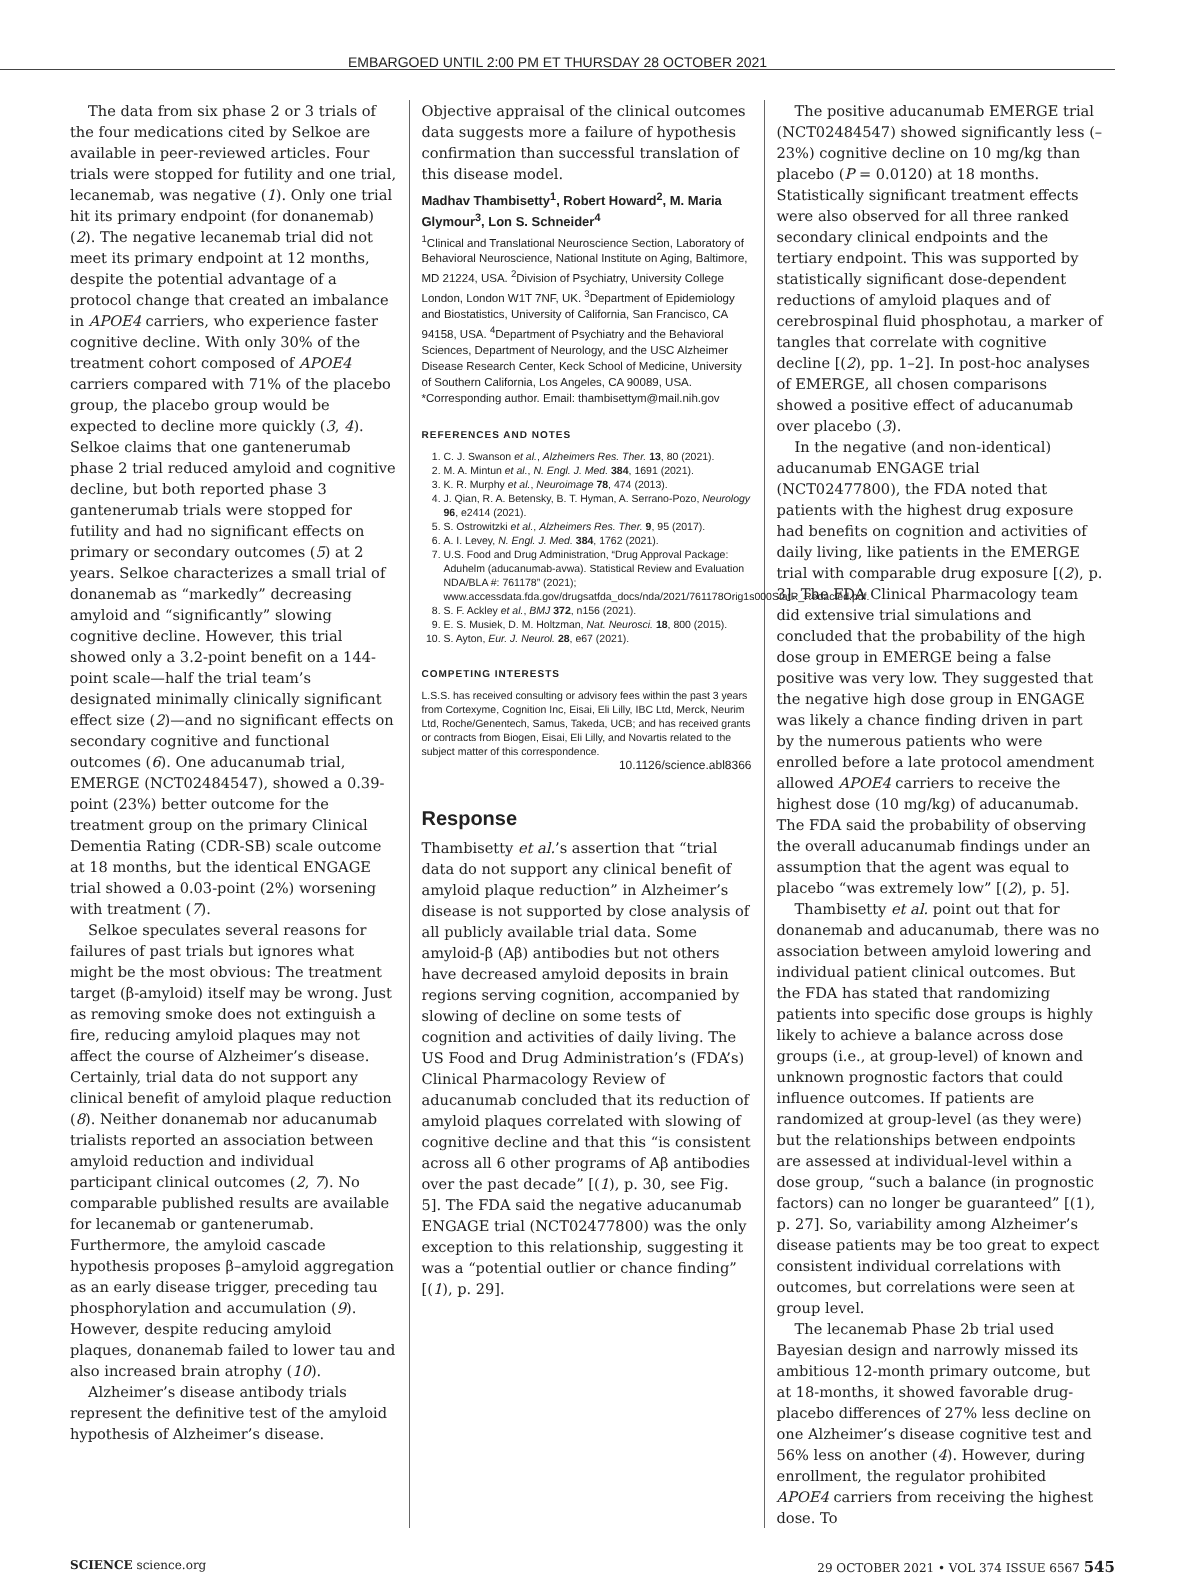EMBARGOED UNTIL 2:00 PM ET THURSDAY 28 OCTOBER 2021
The data from six phase 2 or 3 trials of the four medications cited by Selkoe are available in peer-reviewed articles. Four trials were stopped for futility and one trial, lecanemab, was negative (1). Only one trial hit its primary endpoint (for donanemab) (2). The negative lecanemab trial did not meet its primary endpoint at 12 months, despite the potential advantage of a protocol change that created an imbalance in APOE4 carriers, who experience faster cognitive decline. With only 30% of the treatment cohort composed of APOE4 carriers compared with 71% of the placebo group, the placebo group would be expected to decline more quickly (3, 4). Selkoe claims that one gantenerumab phase 2 trial reduced amyloid and cognitive decline, but both reported phase 3 gantenerumab trials were stopped for futility and had no significant effects on primary or secondary outcomes (5) at 2 years. Selkoe characterizes a small trial of donanemab as “markedly” decreasing amyloid and “significantly” slowing cognitive decline. However, this trial showed only a 3.2-point benefit on a 144-point scale—half the trial team’s designated minimally clinically significant effect size (2)—and no significant effects on secondary cognitive and functional outcomes (6). One aducanumab trial, EMERGE (NCT02484547), showed a 0.39-point (23%) better outcome for the treatment group on the primary Clinical Dementia Rating (CDR-SB) scale outcome at 18 months, but the identical ENGAGE trial showed a 0.03-point (2%) worsening with treatment (7).
Selkoe speculates several reasons for failures of past trials but ignores what might be the most obvious: The treatment target (β-amyloid) itself may be wrong. Just as removing smoke does not extinguish a fire, reducing amyloid plaques may not affect the course of Alzheimer’s disease. Certainly, trial data do not support any clinical benefit of amyloid plaque reduction (8). Neither donanemab nor aducanumab trialists reported an association between amyloid reduction and individual participant clinical outcomes (2, 7). No comparable published results are available for lecanemab or gantenerumab. Furthermore, the amyloid cascade hypothesis proposes β–amyloid aggregation as an early disease trigger, preceding tau phosphorylation and accumulation (9). However, despite reducing amyloid plaques, donanemab failed to lower tau and also increased brain atrophy (10).
Alzheimer’s disease antibody trials represent the definitive test of the amyloid hypothesis of Alzheimer’s disease.
Objective appraisal of the clinical outcomes data suggests more a failure of hypothesis confirmation than successful translation of this disease model.
Madhav Thambisetty<sup>1</sup>, Robert Howard<sup>2</sup>, M. Maria Glymour<sup>3</sup>, Lon S. Schneider<sup>4</sup>
<sup>1</sup> Clinical and Translational Neuroscience Section, Laboratory of Behavioral Neuroscience, National Institute on Aging, Baltimore, MD 21224, USA. <sup>2</sup>Division of Psychiatry, University College London, London W1T 7NF, UK. <sup>3</sup>Department of Epidemiology and Biostatistics, University of California, San Francisco, CA 94158, USA. <sup>4</sup>Department of Psychiatry and the Behavioral Sciences, Department of Neurology, and the USC Alzheimer Disease Research Center, Keck School of Medicine, University of Southern California, Los Angeles, CA 90089, USA.
*Corresponding author. Email: thambisettym@mail.nih.gov
REFERENCES AND NOTES
1. C. J. Swanson et al., Alzheimers Res. Ther. 13, 80 (2021).
2. M. A. Mintun et al., N. Engl. J. Med. 384, 1691 (2021).
3. K. R. Murphy et al., Neuroimage 78, 474 (2013).
4. J. Qian, R. A. Betensky, B. T. Hyman, A. Serrano-Pozo, Neurology 96, e2414 (2021).
5. S. Ostrowitzki et al., Alzheimers Res. Ther. 9, 95 (2017).
6. A. I. Levey, N. Engl. J. Med. 384, 1762 (2021).
7. U.S. Food and Drug Administration, “Drug Approval Package: Aduhelm (aducanumab-avwa). Statistical Review and Evaluation NDA/BLA #: 761178” (2021); www.accessdata.fda.gov/drugsatfda_docs/nda/2021/761178Orig1s000StatR_Redacted.pdf.
8. S. F. Ackley et al., BMJ 372, n156 (2021).
9. E. S. Musiek, D. M. Holtzman, Nat. Neurosci. 18, 800 (2015).
10. S. Ayton, Eur. J. Neurol. 28, e67 (2021).
COMPETING INTERESTS
L.S.S. has received consulting or advisory fees within the past 3 years from Cortexyme, Cognition Inc, Eisai, Eli Lilly, IBC Ltd, Merck, Neurim Ltd, Roche/Genentech, Samus, Takeda, UCB; and has received grants or contracts from Biogen, Eisai, Eli Lilly, and Novartis related to the subject matter of this correspondence.
10.1126/science.abl8366
Response
Thambisetty et al.’s assertion that “trial data do not support any clinical benefit of amyloid plaque reduction” in Alzheimer’s disease is not supported by close analysis of all publicly available trial data. Some amyloid-β (Aβ) antibodies but not others have decreased amyloid deposits in brain regions serving cognition, accompanied by slowing of decline on some tests of cognition and activities of daily living. The US Food and Drug Administration’s (FDA’s) Clinical Pharmacology Review of aducanumab concluded that its reduction of amyloid plaques correlated with slowing of cognitive decline and that this “is consistent across all 6 other programs of Aβ antibodies over the past decade” [(1), p. 30, see Fig. 5]. The FDA said the negative aducanumab ENGAGE trial (NCT02477800) was the only exception to this relationship, suggesting it was a “potential outlier or chance finding” [(1), p. 29].
The positive aducanumab EMERGE trial (NCT02484547) showed significantly less (–23%) cognitive decline on 10 mg/kg than placebo (P = 0.0120) at 18 months. Statistically significant treatment effects were also observed for all three ranked secondary clinical endpoints and the tertiary endpoint. This was supported by statistically significant dose-dependent reductions of amyloid plaques and of cerebrospinal fluid phosphotau, a marker of tangles that correlate with cognitive decline [(2), pp. 1–2]. In post-hoc analyses of EMERGE, all chosen comparisons showed a positive effect of aducanumab over placebo (3).
In the negative (and non-identical) aducanumab ENGAGE trial (NCT02477800), the FDA noted that patients with the highest drug exposure had benefits on cognition and activities of daily living, like patients in the EMERGE trial with comparable drug exposure [(2), p. 3]. The FDA Clinical Pharmacology team did extensive trial simulations and concluded that the probability of the high dose group in EMERGE being a false positive was very low. They suggested that the negative high dose group in ENGAGE was likely a chance finding driven in part by the numerous patients who were enrolled before a late protocol amendment allowed APOE4 carriers to receive the highest dose (10 mg/kg) of aducanumab. The FDA said the probability of observing the overall aducanumab findings under an assumption that the agent was equal to placebo “was extremely low” [(2), p. 5].
Thambisetty et al. point out that for donanemab and aducanumab, there was no association between amyloid lowering and individual patient clinical outcomes. But the FDA has stated that randomizing patients into specific dose groups is highly likely to achieve a balance across dose groups (i.e., at group-level) of known and unknown prognostic factors that could influence outcomes. If patients are randomized at group-level (as they were) but the relationships between endpoints are assessed at individual-level within a dose group, “such a balance (in prognostic factors) can no longer be guaranteed” [(1), p. 27]. So, variability among Alzheimer’s disease patients may be too great to expect consistent individual correlations with outcomes, but correlations were seen at group level.
The lecanemab Phase 2b trial used Bayesian design and narrowly missed its ambitious 12-month primary outcome, but at 18-months, it showed favorable drug-placebo differences of 27% less decline on one Alzheimer’s disease cognitive test and 56% less on another (4). However, during enrollment, the regulator prohibited APOE4 carriers from receiving the highest dose. To
SCIENCE science.org 29 OCTOBER 2021 • VOL 374 ISSUE 6567 545